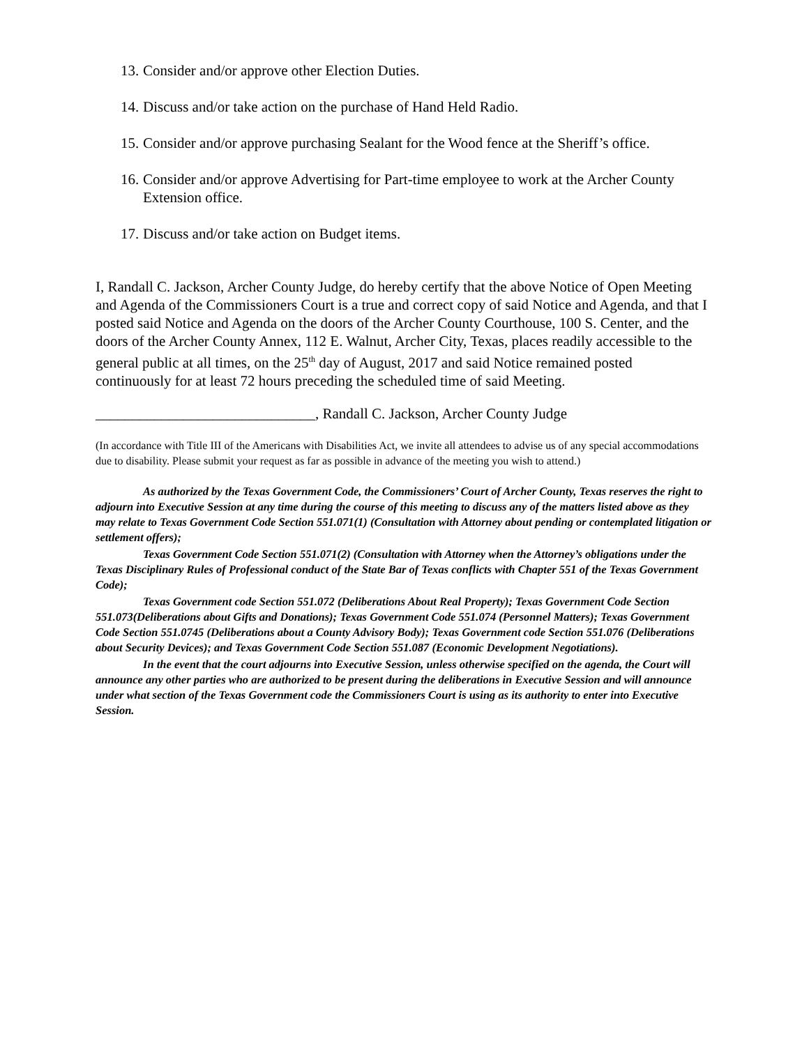13. Consider and/or approve other Election Duties.
14. Discuss and/or take action on the purchase of Hand Held Radio.
15. Consider and/or approve purchasing Sealant for the Wood fence at the Sheriff’s office.
16. Consider and/or approve Advertising for Part-time employee to work at the Archer County Extension office.
17. Discuss and/or take action on Budget items.
I, Randall C. Jackson, Archer County Judge, do hereby certify that the above Notice of Open Meeting and Agenda of the Commissioners Court is a true and correct copy of said Notice and Agenda, and that I posted said Notice and Agenda on the doors of the Archer County Courthouse, 100 S. Center, and the doors of the Archer County Annex, 112 E. Walnut, Archer City, Texas, places readily accessible to the general public at all times, on the 25<sup>th</sup> day of August, 2017 and said Notice remained posted continuously for at least 72 hours preceding the scheduled time of said Meeting.
______________________________, Randall C. Jackson, Archer County Judge
(In accordance with Title III of the Americans with Disabilities Act, we invite all attendees to advise us of any special accommodations due to disability. Please submit your request as far as possible in advance of the meeting you wish to attend.)
As authorized by the Texas Government Code, the Commissioners’ Court of Archer County, Texas reserves the right to adjourn into Executive Session at any time during the course of this meeting to discuss any of the matters listed above as they may relate to Texas Government Code Section 551.071(1) (Consultation with Attorney about pending or contemplated litigation or settlement offers);
Texas Government Code Section 551.071(2) (Consultation with Attorney when the Attorney’s obligations under the Texas Disciplinary Rules of Professional conduct of the State Bar of Texas conflicts with Chapter 551 of the Texas Government Code);
Texas Government code Section 551.072 (Deliberations About Real Property); Texas Government Code Section 551.073(Deliberations about Gifts and Donations); Texas Government Code 551.074 (Personnel Matters); Texas Government Code Section 551.0745 (Deliberations about a County Advisory Body); Texas Government code Section 551.076 (Deliberations about Security Devices); and Texas Government Code Section 551.087 (Economic Development Negotiations).
In the event that the court adjourns into Executive Session, unless otherwise specified on the agenda, the Court will announce any other parties who are authorized to be present during the deliberations in Executive Session and will announce under what section of the Texas Government code the Commissioners Court is using as its authority to enter into Executive Session.